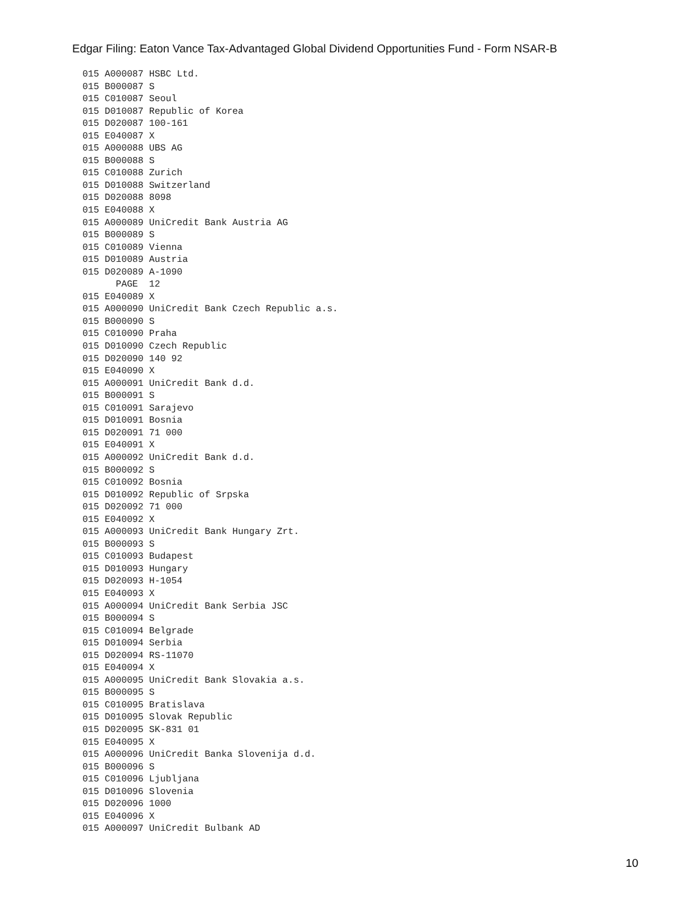Edgar Filing: Eaton Vance Tax-Advantaged Global Dividend Opportunities Fund - Form NSAR-B
015 A000087 HSBC Ltd.
015 B000087 S
015 C010087 Seoul
015 D010087 Republic of Korea
015 D020087 100-161
015 E040087 X
015 A000088 UBS AG
015 B000088 S
015 C010088 Zurich
015 D010088 Switzerland
015 D020088 8098
015 E040088 X
015 A000089 UniCredit Bank Austria AG
015 B000089 S
015 C010089 Vienna
015 D010089 Austria
015 D020089 A-1090
      PAGE  12
015 E040089 X
015 A000090 UniCredit Bank Czech Republic a.s.
015 B000090 S
015 C010090 Praha
015 D010090 Czech Republic
015 D020090 140 92
015 E040090 X
015 A000091 UniCredit Bank d.d.
015 B000091 S
015 C010091 Sarajevo
015 D010091 Bosnia
015 D020091 71 000
015 E040091 X
015 A000092 UniCredit Bank d.d.
015 B000092 S
015 C010092 Bosnia
015 D010092 Republic of Srpska
015 D020092 71 000
015 E040092 X
015 A000093 UniCredit Bank Hungary Zrt.
015 B000093 S
015 C010093 Budapest
015 D010093 Hungary
015 D020093 H-1054
015 E040093 X
015 A000094 UniCredit Bank Serbia JSC
015 B000094 S
015 C010094 Belgrade
015 D010094 Serbia
015 D020094 RS-11070
015 E040094 X
015 A000095 UniCredit Bank Slovakia a.s.
015 B000095 S
015 C010095 Bratislava
015 D010095 Slovak Republic
015 D020095 SK-831 01
015 E040095 X
015 A000096 UniCredit Banka Slovenija d.d.
015 B000096 S
015 C010096 Ljubljana
015 D010096 Slovenia
015 D020096 1000
015 E040096 X
015 A000097 UniCredit Bulbank AD
10